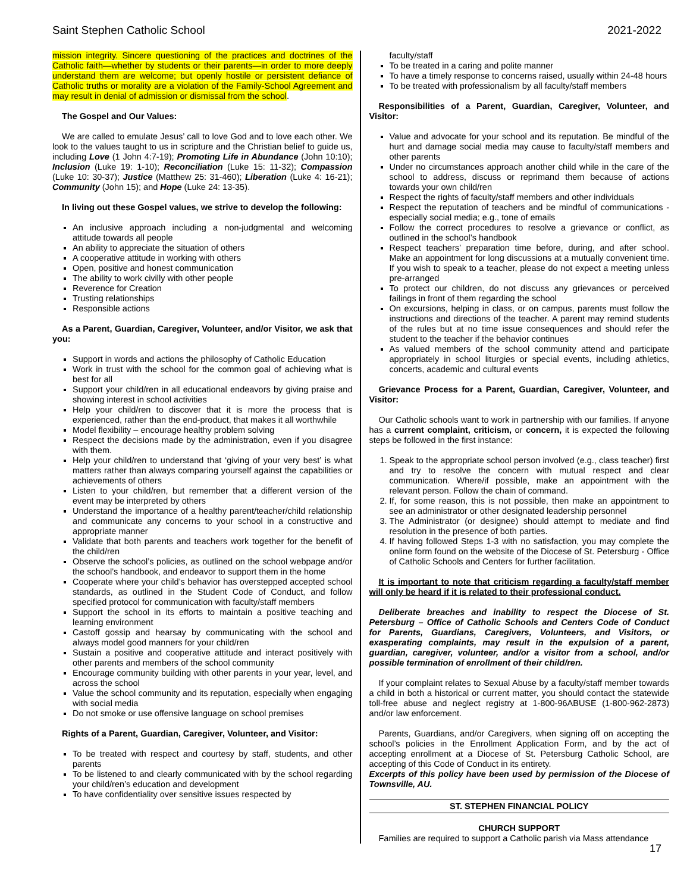Saint Stephen Catholic School 2021-2022
mission integrity. Sincere questioning of the practices and doctrines of the Catholic faith—whether by students or their parents—in order to more deeply understand them are welcome; but openly hostile or persistent defiance of Catholic truths or morality are a violation of the Family-School Agreement and may result in denial of admission or dismissal from the school.
The Gospel and Our Values:
We are called to emulate Jesus’ call to love God and to love each other. We look to the values taught to us in scripture and the Christian belief to guide us, including Love (1 John 4:7-19); Promoting Life in Abundance (John 10:10); Inclusion (Luke 19: 1-10); Reconciliation (Luke 15: 11-32); Compassion (Luke 10: 30-37); Justice (Matthew 25: 31-460); Liberation (Luke 4: 16-21); Community (John 15); and Hope (Luke 24: 13-35).
In living out these Gospel values, we strive to develop the following:
An inclusive approach including a non-judgmental and welcoming attitude towards all people
An ability to appreciate the situation of others
A cooperative attitude in working with others
Open, positive and honest communication
The ability to work civilly with other people
Reverence for Creation
Trusting relationships
Responsible actions
As a Parent, Guardian, Caregiver, Volunteer, and/or Visitor, we ask that you:
Support in words and actions the philosophy of Catholic Education
Work in trust with the school for the common goal of achieving what is best for all
Support your child/ren in all educational endeavors by giving praise and showing interest in school activities
Help your child/ren to discover that it is more the process that is experienced, rather than the end-product, that makes it all worthwhile
Model flexibility – encourage healthy problem solving
Respect the decisions made by the administration, even if you disagree with them.
Help your child/ren to understand that ‘giving of your very best’ is what matters rather than always comparing yourself against the capabilities or achievements of others
Listen to your child/ren, but remember that a different version of the event may be interpreted by others
Understand the importance of a healthy parent/teacher/child relationship and communicate any concerns to your school in a constructive and appropriate manner
Validate that both parents and teachers work together for the benefit of the child/ren
Observe the school’s policies, as outlined on the school webpage and/or the school’s handbook, and endeavor to support them in the home
Cooperate where your child’s behavior has overstepped accepted school standards, as outlined in the Student Code of Conduct, and follow specified protocol for communication with faculty/staff members
Support the school in its efforts to maintain a positive teaching and learning environment
Castoff gossip and hearsay by communicating with the school and always model good manners for your child/ren
Sustain a positive and cooperative attitude and interact positively with other parents and members of the school community
Encourage community building with other parents in your year, level, and across the school
Value the school community and its reputation, especially when engaging with social media
Do not smoke or use offensive language on school premises
Rights of a Parent, Guardian, Caregiver, Volunteer, and Visitor:
To be treated with respect and courtesy by staff, students, and other parents
To be listened to and clearly communicated with by the school regarding your child/ren’s education and development
To have confidentiality over sensitive issues respected by
faculty/staff
To be treated in a caring and polite manner
To have a timely response to concerns raised, usually within 24-48 hours
To be treated with professionalism by all faculty/staff members
Responsibilities of a Parent, Guardian, Caregiver, Volunteer, and Visitor:
Value and advocate for your school and its reputation. Be mindful of the hurt and damage social media may cause to faculty/staff members and other parents
Under no circumstances approach another child while in the care of the school to address, discuss or reprimand them because of actions towards your own child/ren
Respect the rights of faculty/staff members and other individuals
Respect the reputation of teachers and be mindful of communications - especially social media; e.g., tone of emails
Follow the correct procedures to resolve a grievance or conflict, as outlined in the school’s handbook
Respect teachers’ preparation time before, during, and after school. Make an appointment for long discussions at a mutually convenient time. If you wish to speak to a teacher, please do not expect a meeting unless pre-arranged
To protect our children, do not discuss any grievances or perceived failings in front of them regarding the school
On excursions, helping in class, or on campus, parents must follow the instructions and directions of the teacher. A parent may remind students of the rules but at no time issue consequences and should refer the student to the teacher if the behavior continues
As valued members of the school community attend and participate appropriately in school liturgies or special events, including athletics, concerts, academic and cultural events
Grievance Process for a Parent, Guardian, Caregiver, Volunteer, and Visitor:
Our Catholic schools want to work in partnership with our families. If anyone has a current complaint, criticism, or concern, it is expected the following steps be followed in the first instance:
1. Speak to the appropriate school person involved (e.g., class teacher) first and try to resolve the concern with mutual respect and clear communication. Where/if possible, make an appointment with the relevant person. Follow the chain of command.
2. If, for some reason, this is not possible, then make an appointment to see an administrator or other designated leadership personnel
3. The Administrator (or designee) should attempt to mediate and find resolution in the presence of both parties.
4. If having followed Steps 1-3 with no satisfaction, you may complete the online form found on the website of the Diocese of St. Petersburg - Office of Catholic Schools and Centers for further facilitation.
It is important to note that criticism regarding a faculty/staff member will only be heard if it is related to their professional conduct.
Deliberate breaches and inability to respect the Diocese of St. Petersburg – Office of Catholic Schools and Centers Code of Conduct for Parents, Guardians, Caregivers, Volunteers, and Visitors, or exasperating complaints, may result in the expulsion of a parent, guardian, caregiver, volunteer, and/or a visitor from a school, and/or possible termination of enrollment of their child/ren.
If your complaint relates to Sexual Abuse by a faculty/staff member towards a child in both a historical or current matter, you should contact the statewide toll-free abuse and neglect registry at 1-800-96ABUSE (1-800-962-2873) and/or law enforcement.
Parents, Guardians, and/or Caregivers, when signing off on accepting the school’s policies in the Enrollment Application Form, and by the act of accepting enrollment at a Diocese of St. Petersburg Catholic School, are accepting of this Code of Conduct in its entirety.
Excerpts of this policy have been used by permission of the Diocese of Townsville, AU.
ST. STEPHEN FINANCIAL POLICY
CHURCH SUPPORT
Families are required to support a Catholic parish via Mass attendance
17